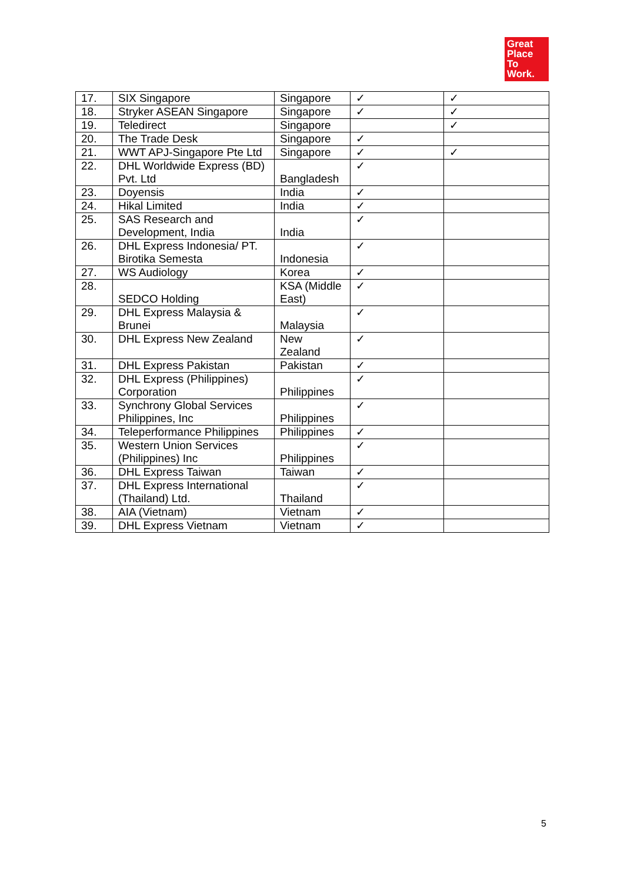Great
Place
To
Work.
| 17. | SIX Singapore | Singapore | ✓ | ✓ |
| 18. | Stryker ASEAN Singapore | Singapore | ✓ | ✓ |
| 19. | Teledirect | Singapore | | ✓ |
| 20. | The Trade Desk | Singapore | ✓ | |
| 21. | WWT APJ-Singapore Pte Ltd | Singapore | ✓ | ✓ |
| 22. | DHL Worldwide Express (BD) Pvt. Ltd | Bangladesh | ✓ | |
| 23. | Doyensis | India | ✓ | |
| 24. | Hikal Limited | India | ✓ | |
| 25. | SAS Research and Development, India | India | ✓ | |
| 26. | DHL Express Indonesia/ PT. Birotika Semesta | Indonesia | ✓ | |
| 27. | WS Audiology | Korea | ✓ | |
| 28. | SEDCO Holding | KSA (Middle East) | ✓ | |
| 29. | DHL Express Malaysia & Brunei | Malaysia | ✓ | |
| 30. | DHL Express New Zealand | New Zealand | ✓ | |
| 31. | DHL Express Pakistan | Pakistan | ✓ | |
| 32. | DHL Express (Philippines) Corporation | Philippines | ✓ | |
| 33. | Synchrony Global Services Philippines, Inc | Philippines | ✓ | |
| 34. | Teleperformance Philippines | Philippines | ✓ | |
| 35. | Western Union Services (Philippines) Inc | Philippines | ✓ | |
| 36. | DHL Express Taiwan | Taiwan | ✓ | |
| 37. | DHL Express International (Thailand) Ltd. | Thailand | ✓ | |
| 38. | AIA (Vietnam) | Vietnam | ✓ | |
| 39. | DHL Express Vietnam | Vietnam | ✓ | |
5